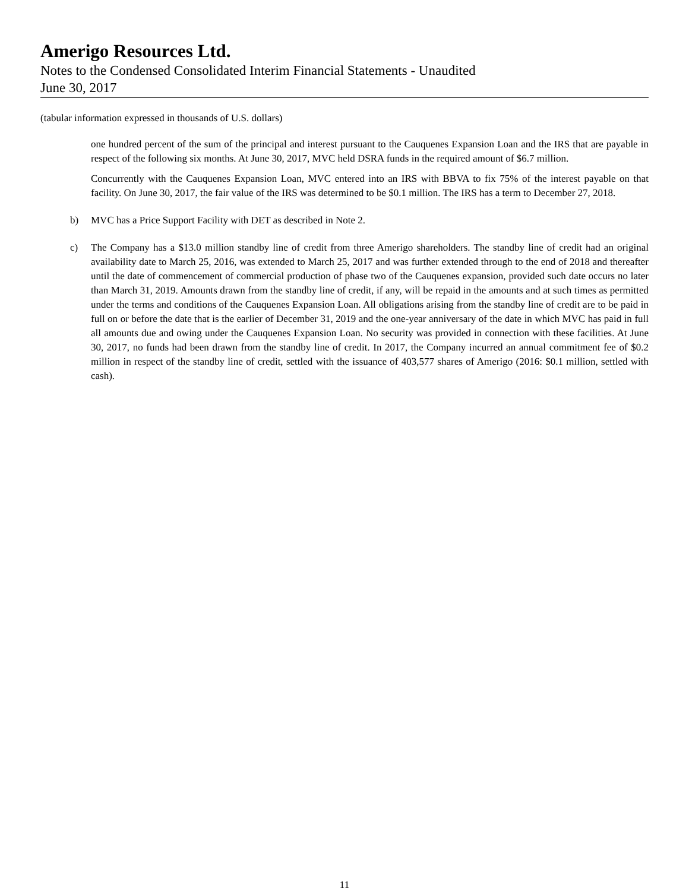Amerigo Resources Ltd.
Notes to the Condensed Consolidated Interim Financial Statements - Unaudited
June 30, 2017
(tabular information expressed in thousands of U.S. dollars)
one hundred percent of the sum of the principal and interest pursuant to the Cauquenes Expansion Loan and the IRS that are payable in respect of the following six months. At June 30, 2017, MVC held DSRA funds in the required amount of $6.7 million.
Concurrently with the Cauquenes Expansion Loan, MVC entered into an IRS with BBVA to fix 75% of the interest payable on that facility. On June 30, 2017, the fair value of the IRS was determined to be $0.1 million. The IRS has a term to December 27, 2018.
b) MVC has a Price Support Facility with DET as described in Note 2.
c) The Company has a $13.0 million standby line of credit from three Amerigo shareholders. The standby line of credit had an original availability date to March 25, 2016, was extended to March 25, 2017 and was further extended through to the end of 2018 and thereafter until the date of commencement of commercial production of phase two of the Cauquenes expansion, provided such date occurs no later than March 31, 2019. Amounts drawn from the standby line of credit, if any, will be repaid in the amounts and at such times as permitted under the terms and conditions of the Cauquenes Expansion Loan. All obligations arising from the standby line of credit are to be paid in full on or before the date that is the earlier of December 31, 2019 and the one-year anniversary of the date in which MVC has paid in full all amounts due and owing under the Cauquenes Expansion Loan. No security was provided in connection with these facilities. At June 30, 2017, no funds had been drawn from the standby line of credit. In 2017, the Company incurred an annual commitment fee of $0.2 million in respect of the standby line of credit, settled with the issuance of 403,577 shares of Amerigo (2016: $0.1 million, settled with cash).
11